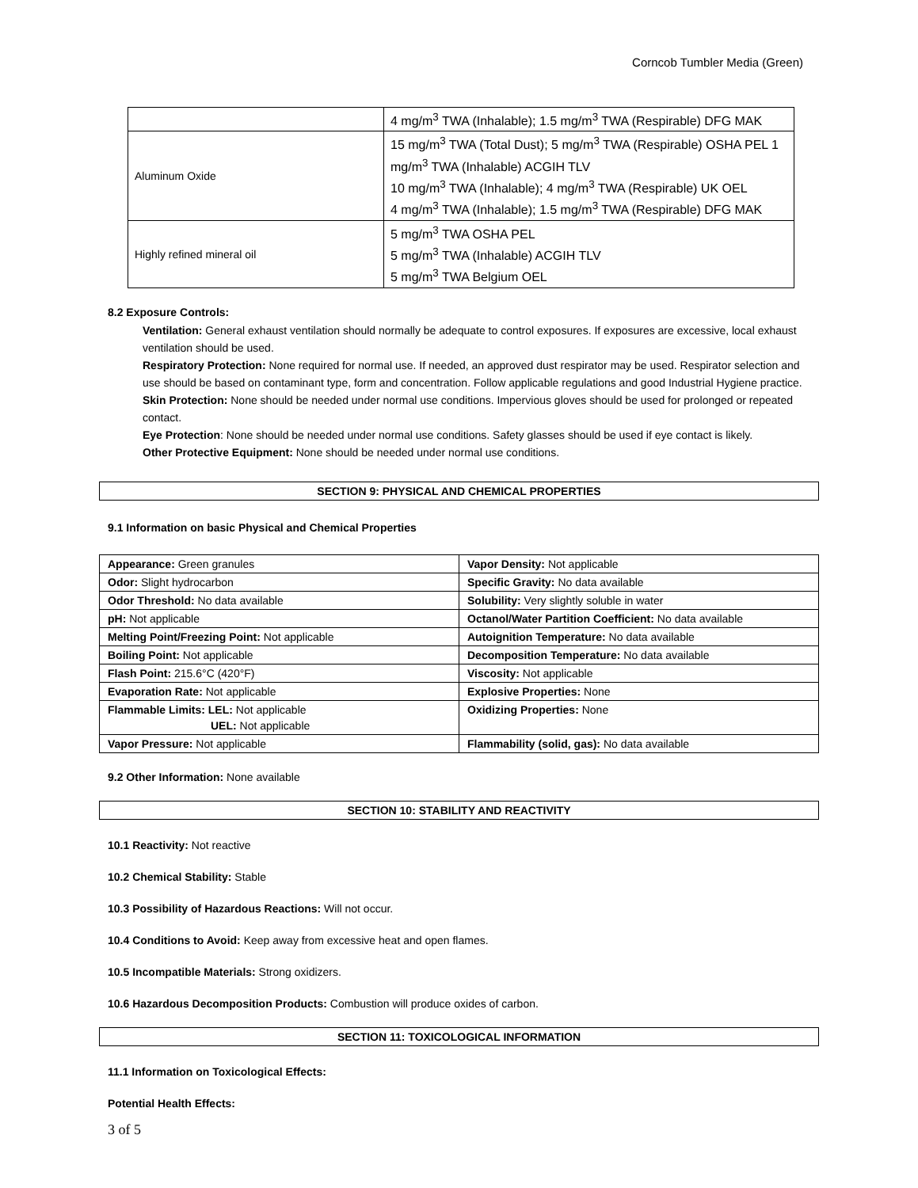Corncob Tumbler Media (Green)
| | 4 mg/m<sup>3</sup> TWA (Inhalable); 1.5 mg/m<sup>3</sup> TWA (Respirable) DFG MAK |
| Aluminum Oxide | 15 mg/m<sup>3</sup> TWA (Total Dust); 5 mg/m<sup>3</sup> TWA (Respirable) OSHA PEL 1 mg/m<sup>3</sup> TWA (Inhalable) ACGIH TLV 10 mg/m<sup>3</sup> TWA (Inhalable); 4 mg/m<sup>3</sup> TWA (Respirable) UK OEL 4 mg/m<sup>3</sup> TWA (Inhalable); 1.5 mg/m<sup>3</sup> TWA (Respirable) DFG MAK |
| Highly refined mineral oil | 5 mg/m<sup>3</sup> TWA OSHA PEL 5 mg/m<sup>3</sup> TWA (Inhalable) ACGIH TLV 5 mg/m<sup>3</sup> TWA Belgium OEL |
8.2 Exposure Controls:
Ventilation: General exhaust ventilation should normally be adequate to control exposures. If exposures are excessive, local exhaust ventilation should be used.
Respiratory Protection: None required for normal use. If needed, an approved dust respirator may be used. Respirator selection and use should be based on contaminant type, form and concentration. Follow applicable regulations and good Industrial Hygiene practice.
Skin Protection: None should be needed under normal use conditions. Impervious gloves should be used for prolonged or repeated contact.
Eye Protection: None should be needed under normal use conditions. Safety glasses should be used if eye contact is likely.
Other Protective Equipment: None should be needed under normal use conditions.
SECTION 9: PHYSICAL AND CHEMICAL PROPERTIES
9.1 Information on basic Physical and Chemical Properties
| Appearance: Green granules | Vapor Density: Not applicable |
| Odor: Slight hydrocarbon | Specific Gravity: No data available |
| Odor Threshold: No data available | Solubility: Very slightly soluble in water |
| pH: Not applicable | Octanol/Water Partition Coefficient: No data available |
| Melting Point/Freezing Point: Not applicable | Autoignition Temperature: No data available |
| Boiling Point: Not applicable | Decomposition Temperature: No data available |
| Flash Point: 215.6°C (420°F) | Viscosity: Not applicable |
| Evaporation Rate: Not applicable | Explosive Properties: None |
| Flammable Limits: LEL: Not applicable UEL: Not applicable | Oxidizing Properties: None |
| Vapor Pressure: Not applicable | Flammability (solid, gas): No data available |
9.2 Other Information: None available
SECTION 10: STABILITY AND REACTIVITY
10.1 Reactivity: Not reactive
10.2 Chemical Stability: Stable
10.3 Possibility of Hazardous Reactions: Will not occur.
10.4 Conditions to Avoid: Keep away from excessive heat and open flames.
10.5 Incompatible Materials: Strong oxidizers.
10.6 Hazardous Decomposition Products: Combustion will produce oxides of carbon.
SECTION 11: TOXICOLOGICAL INFORMATION
11.1 Information on Toxicological Effects:
Potential Health Effects:
3 of 5